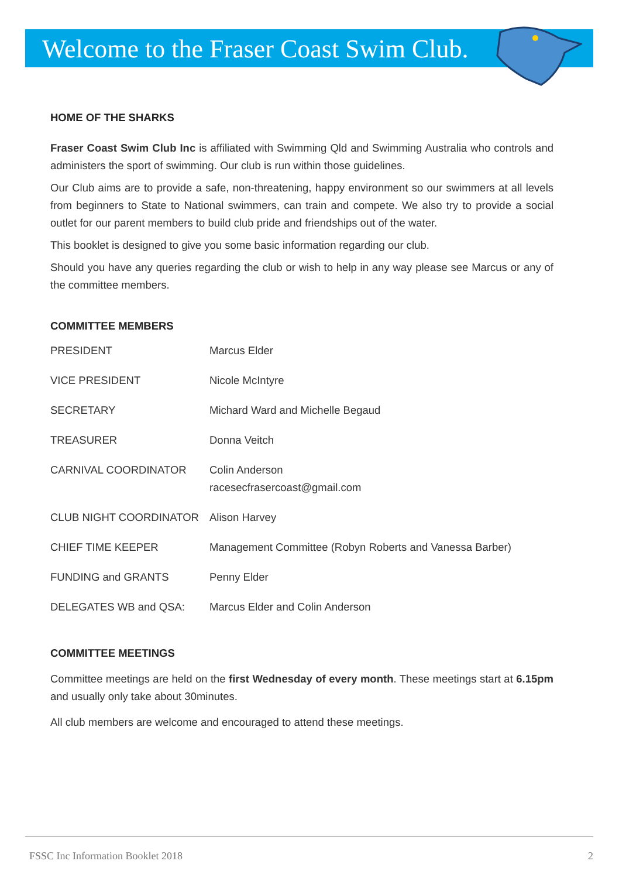Welcome to the Fraser Coast Swim Club.
HOME OF THE SHARKS
Fraser Coast Swim Club Inc is affiliated with Swimming Qld and Swimming Australia who controls and administers the sport of swimming. Our club is run within those guidelines.
Our Club aims are to provide a safe, non-threatening, happy environment so our swimmers at all levels from beginners to State to National swimmers, can train and compete. We also try to provide a social outlet for our parent members to build club pride and friendships out of the water.
This booklet is designed to give you some basic information regarding our club.
Should you have any queries regarding the club or wish to help in any way please see Marcus or any of the committee members.
COMMITTEE MEMBERS
| PRESIDENT | Marcus Elder |
| VICE PRESIDENT | Nicole McIntyre |
| SECRETARY | Michard Ward and Michelle Begaud |
| TREASURER | Donna Veitch |
| CARNIVAL COORDINATOR | Colin Anderson racesecfrasercoast@gmail.com |
| CLUB NIGHT COORDINATOR | Alison Harvey |
| CHIEF TIME KEEPER | Management Committee (Robyn Roberts and Vanessa Barber) |
| FUNDING and GRANTS | Penny Elder |
| DELEGATES WB and QSA: | Marcus Elder and Colin Anderson |
COMMITTEE MEETINGS
Committee meetings are held on the first Wednesday of every month. These meetings start at 6.15pm and usually only take about 30minutes.
All club members are welcome and encouraged to attend these meetings.
FSSC Inc Information Booklet 2018 2